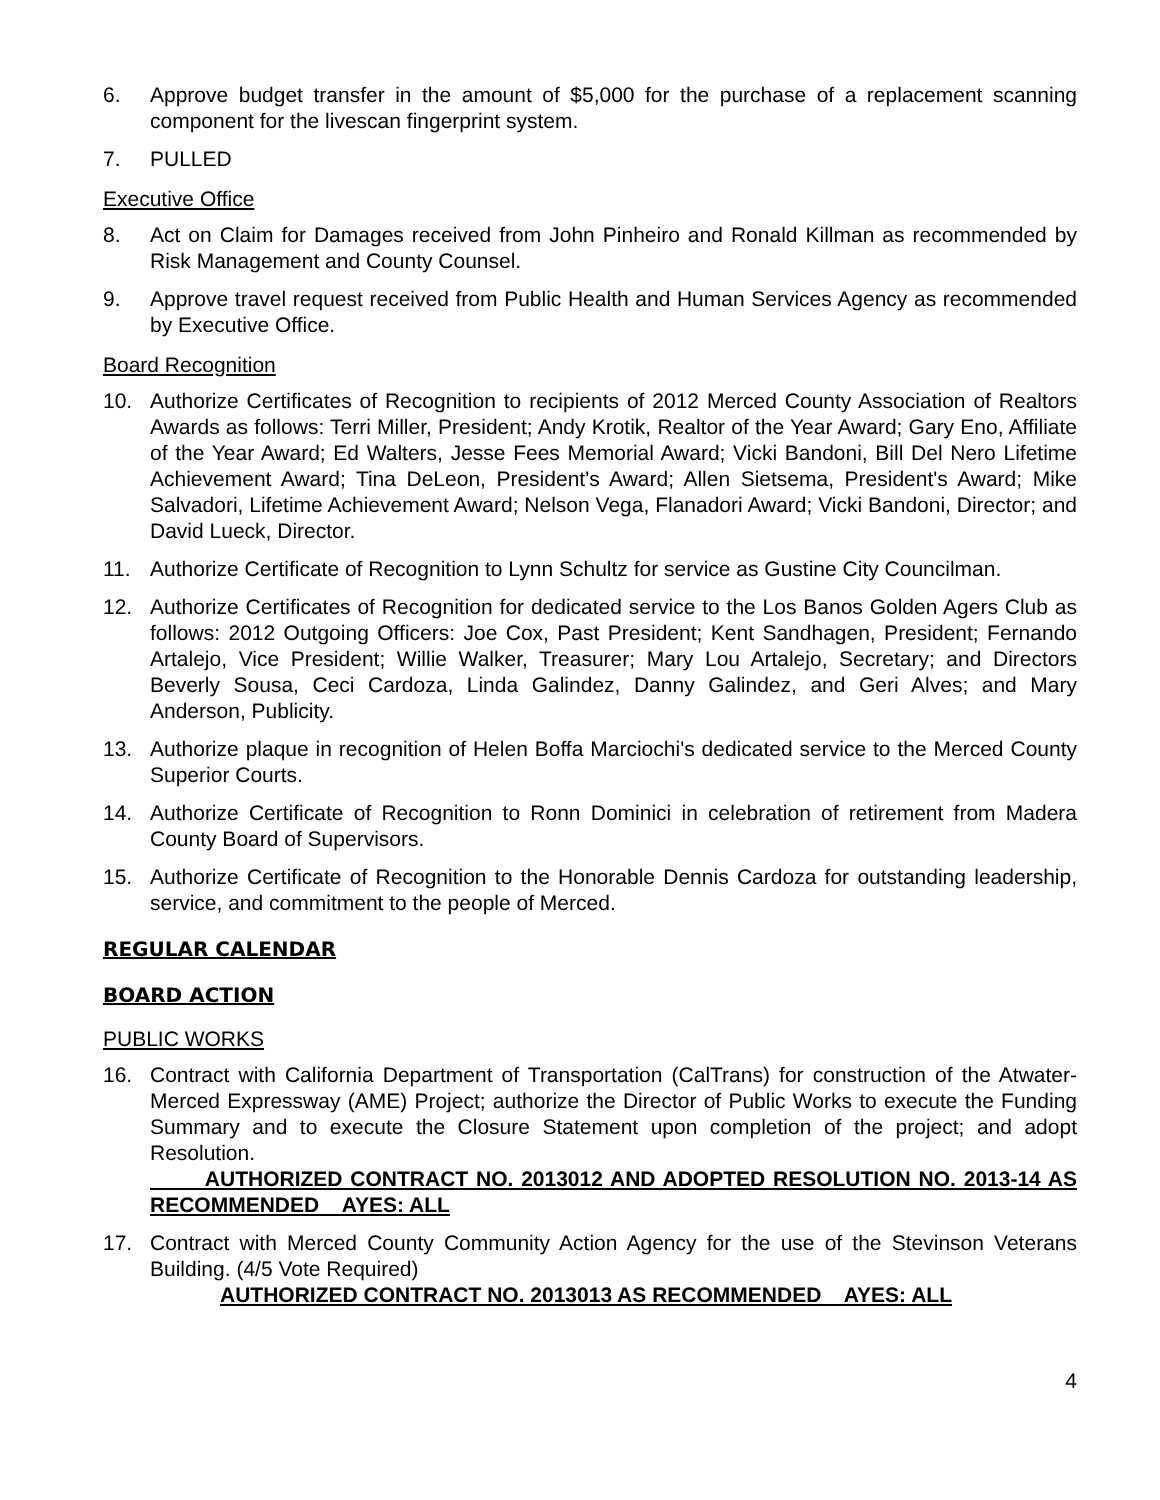6. Approve budget transfer in the amount of $5,000 for the purchase of a replacement scanning component for the livescan fingerprint system.
7. PULLED
Executive Office
8. Act on Claim for Damages received from John Pinheiro and Ronald Killman as recommended by Risk Management and County Counsel.
9. Approve travel request received from Public Health and Human Services Agency as recommended by Executive Office.
Board Recognition
10. Authorize Certificates of Recognition to recipients of 2012 Merced County Association of Realtors Awards as follows: Terri Miller, President; Andy Krotik, Realtor of the Year Award; Gary Eno, Affiliate of the Year Award; Ed Walters, Jesse Fees Memorial Award; Vicki Bandoni, Bill Del Nero Lifetime Achievement Award; Tina DeLeon, President's Award; Allen Sietsema, President's Award; Mike Salvadori, Lifetime Achievement Award; Nelson Vega, Flanadori Award; Vicki Bandoni, Director; and David Lueck, Director.
11. Authorize Certificate of Recognition to Lynn Schultz for service as Gustine City Councilman.
12. Authorize Certificates of Recognition for dedicated service to the Los Banos Golden Agers Club as follows: 2012 Outgoing Officers: Joe Cox, Past President; Kent Sandhagen, President; Fernando Artalejo, Vice President; Willie Walker, Treasurer; Mary Lou Artalejo, Secretary; and Directors Beverly Sousa, Ceci Cardoza, Linda Galindez, Danny Galindez, and Geri Alves; and Mary Anderson, Publicity.
13. Authorize plaque in recognition of Helen Boffa Marciochi's dedicated service to the Merced County Superior Courts.
14. Authorize Certificate of Recognition to Ronn Dominici in celebration of retirement from Madera County Board of Supervisors.
15. Authorize Certificate of Recognition to the Honorable Dennis Cardoza for outstanding leadership, service, and commitment to the people of Merced.
REGULAR CALENDAR
BOARD ACTION
PUBLIC WORKS
16. Contract with California Department of Transportation (CalTrans) for construction of the Atwater-Merced Expressway (AME) Project; authorize the Director of Public Works to execute the Funding Summary and to execute the Closure Statement upon completion of the project; and adopt Resolution.
AUTHORIZED CONTRACT NO. 2013012 AND ADOPTED RESOLUTION NO. 2013-14 AS RECOMMENDED AYES: ALL
17. Contract with Merced County Community Action Agency for the use of the Stevinson Veterans Building. (4/5 Vote Required)
AUTHORIZED CONTRACT NO. 2013013 AS RECOMMENDED AYES: ALL
4